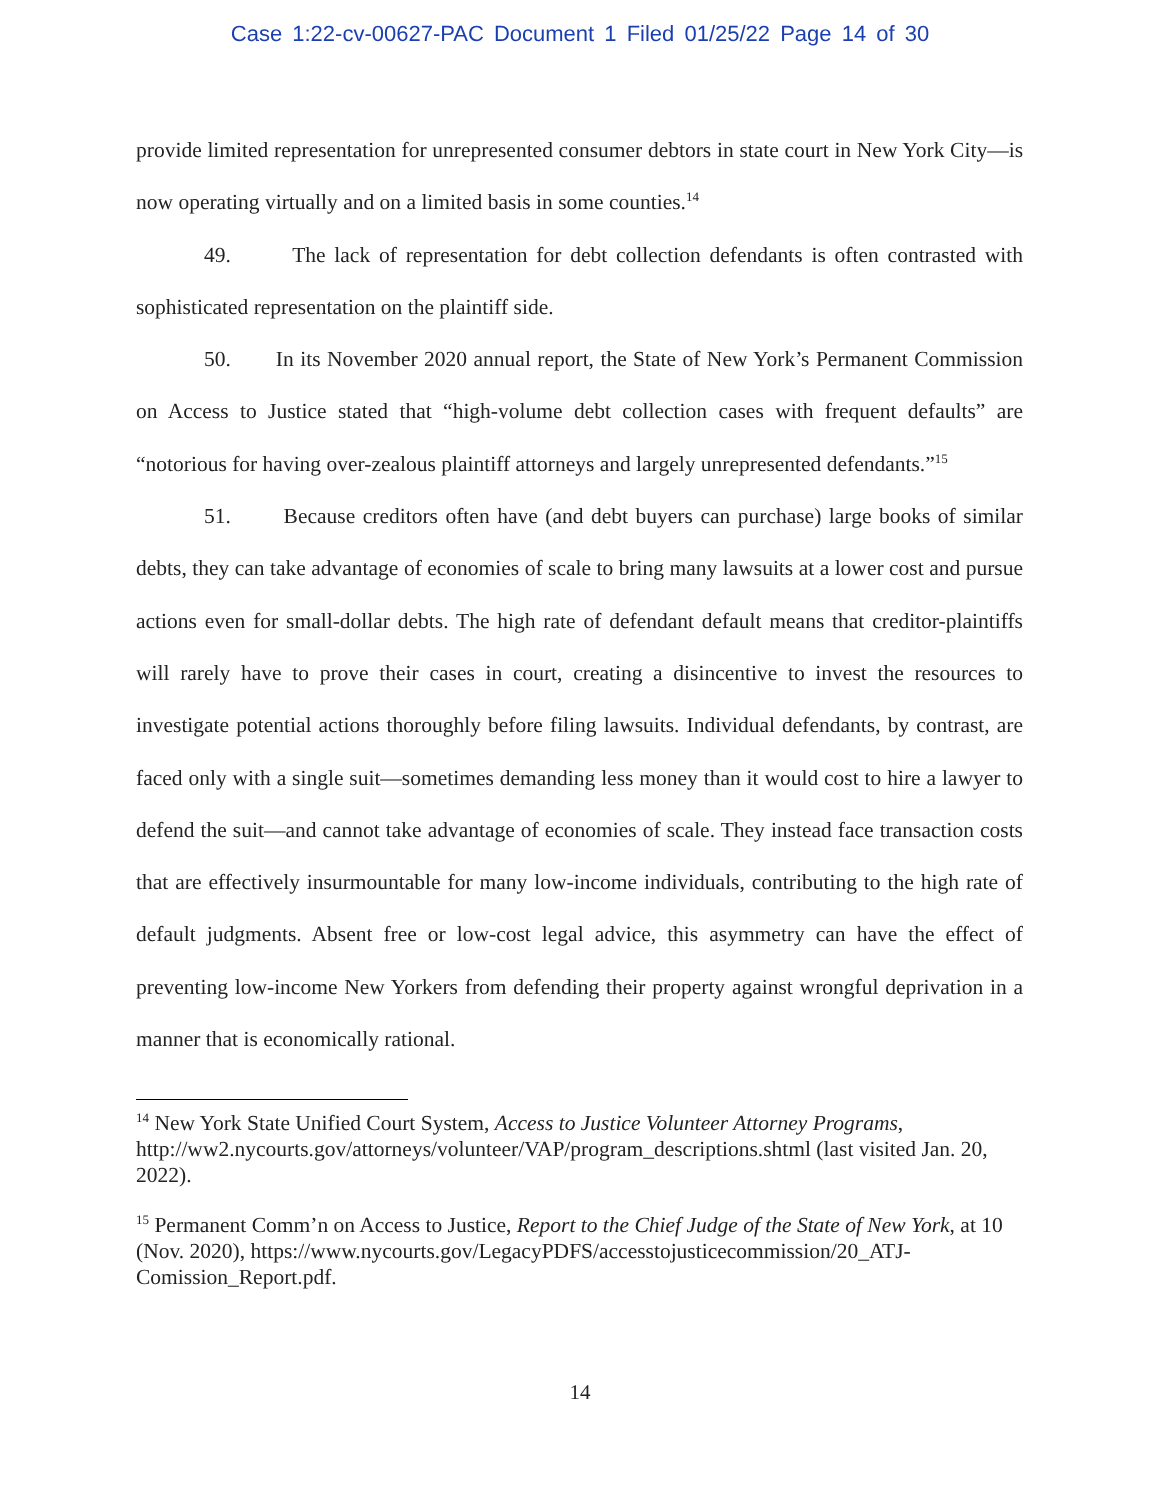Case 1:22-cv-00627-PAC Document 1 Filed 01/25/22 Page 14 of 30
provide limited representation for unrepresented consumer debtors in state court in New York City—is now operating virtually and on a limited basis in some counties.<sup>14</sup>
49. The lack of representation for debt collection defendants is often contrasted with sophisticated representation on the plaintiff side.
50. In its November 2020 annual report, the State of New York’s Permanent Commission on Access to Justice stated that “high-volume debt collection cases with frequent defaults” are “notorious for having over-zealous plaintiff attorneys and largely unrepresented defendants.”<sup>15</sup>
51. Because creditors often have (and debt buyers can purchase) large books of similar debts, they can take advantage of economies of scale to bring many lawsuits at a lower cost and pursue actions even for small-dollar debts. The high rate of defendant default means that creditor-plaintiffs will rarely have to prove their cases in court, creating a disincentive to invest the resources to investigate potential actions thoroughly before filing lawsuits. Individual defendants, by contrast, are faced only with a single suit—sometimes demanding less money than it would cost to hire a lawyer to defend the suit—and cannot take advantage of economies of scale. They instead face transaction costs that are effectively insurmountable for many low-income individuals, contributing to the high rate of default judgments. Absent free or low-cost legal advice, this asymmetry can have the effect of preventing low-income New Yorkers from defending their property against wrongful deprivation in a manner that is economically rational.
<sup>14</sup> New York State Unified Court System, Access to Justice Volunteer Attorney Programs, http://ww2.nycourts.gov/attorneys/volunteer/VAP/program_descriptions.shtml (last visited Jan. 20, 2022).
<sup>15</sup> Permanent Comm’n on Access to Justice, Report to the Chief Judge of the State of New York, at 10 (Nov. 2020), https://www.nycourts.gov/LegacyPDFS/accesstojusticecommission/20_ATJ-Comission_Report.pdf.
14